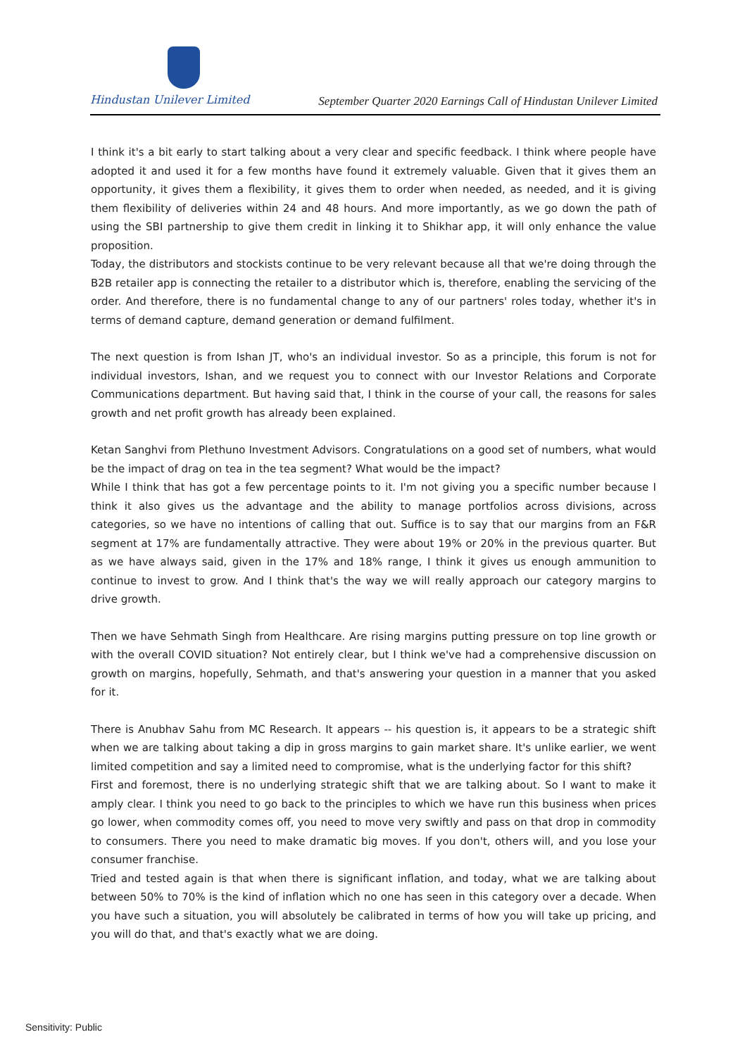Hindustan Unilever Limited
September Quarter 2020 Earnings Call of Hindustan Unilever Limited
I think it's a bit early to start talking about a very clear and specific feedback. I think where people have adopted it and used it for a few months have found it extremely valuable. Given that it gives them an opportunity, it gives them a flexibility, it gives them to order when needed, as needed, and it is giving them flexibility of deliveries within 24 and 48 hours. And more importantly, as we go down the path of using the SBI partnership to give them credit in linking it to Shikhar app, it will only enhance the value proposition.
Today, the distributors and stockists continue to be very relevant because all that we're doing through the B2B retailer app is connecting the retailer to a distributor which is, therefore, enabling the servicing of the order. And therefore, there is no fundamental change to any of our partners' roles today, whether it's in terms of demand capture, demand generation or demand fulfilment.
The next question is from Ishan JT, who's an individual investor. So as a principle, this forum is not for individual investors, Ishan, and we request you to connect with our Investor Relations and Corporate Communications department. But having said that, I think in the course of your call, the reasons for sales growth and net profit growth has already been explained.
Ketan Sanghvi from Plethuno Investment Advisors. Congratulations on a good set of numbers, what would be the impact of drag on tea in the tea segment? What would be the impact?
While I think that has got a few percentage points to it. I'm not giving you a specific number because I think it also gives us the advantage and the ability to manage portfolios across divisions, across categories, so we have no intentions of calling that out. Suffice is to say that our margins from an F&R segment at 17% are fundamentally attractive. They were about 19% or 20% in the previous quarter. But as we have always said, given in the 17% and 18% range, I think it gives us enough ammunition to continue to invest to grow. And I think that's the way we will really approach our category margins to drive growth.
Then we have Sehmath Singh from Healthcare. Are rising margins putting pressure on top line growth or with the overall COVID situation? Not entirely clear, but I think we've had a comprehensive discussion on growth on margins, hopefully, Sehmath, and that's answering your question in a manner that you asked for it.
There is Anubhav Sahu from MC Research. It appears -- his question is, it appears to be a strategic shift when we are talking about taking a dip in gross margins to gain market share. It's unlike earlier, we went limited competition and say a limited need to compromise, what is the underlying factor for this shift?
First and foremost, there is no underlying strategic shift that we are talking about. So I want to make it amply clear. I think you need to go back to the principles to which we have run this business when prices go lower, when commodity comes off, you need to move very swiftly and pass on that drop in commodity to consumers. There you need to make dramatic big moves. If you don't, others will, and you lose your consumer franchise.
Tried and tested again is that when there is significant inflation, and today, what we are talking about between 50% to 70% is the kind of inflation which no one has seen in this category over a decade. When you have such a situation, you will absolutely be calibrated in terms of how you will take up pricing, and you will do that, and that's exactly what we are doing.
Sensitivity: Public